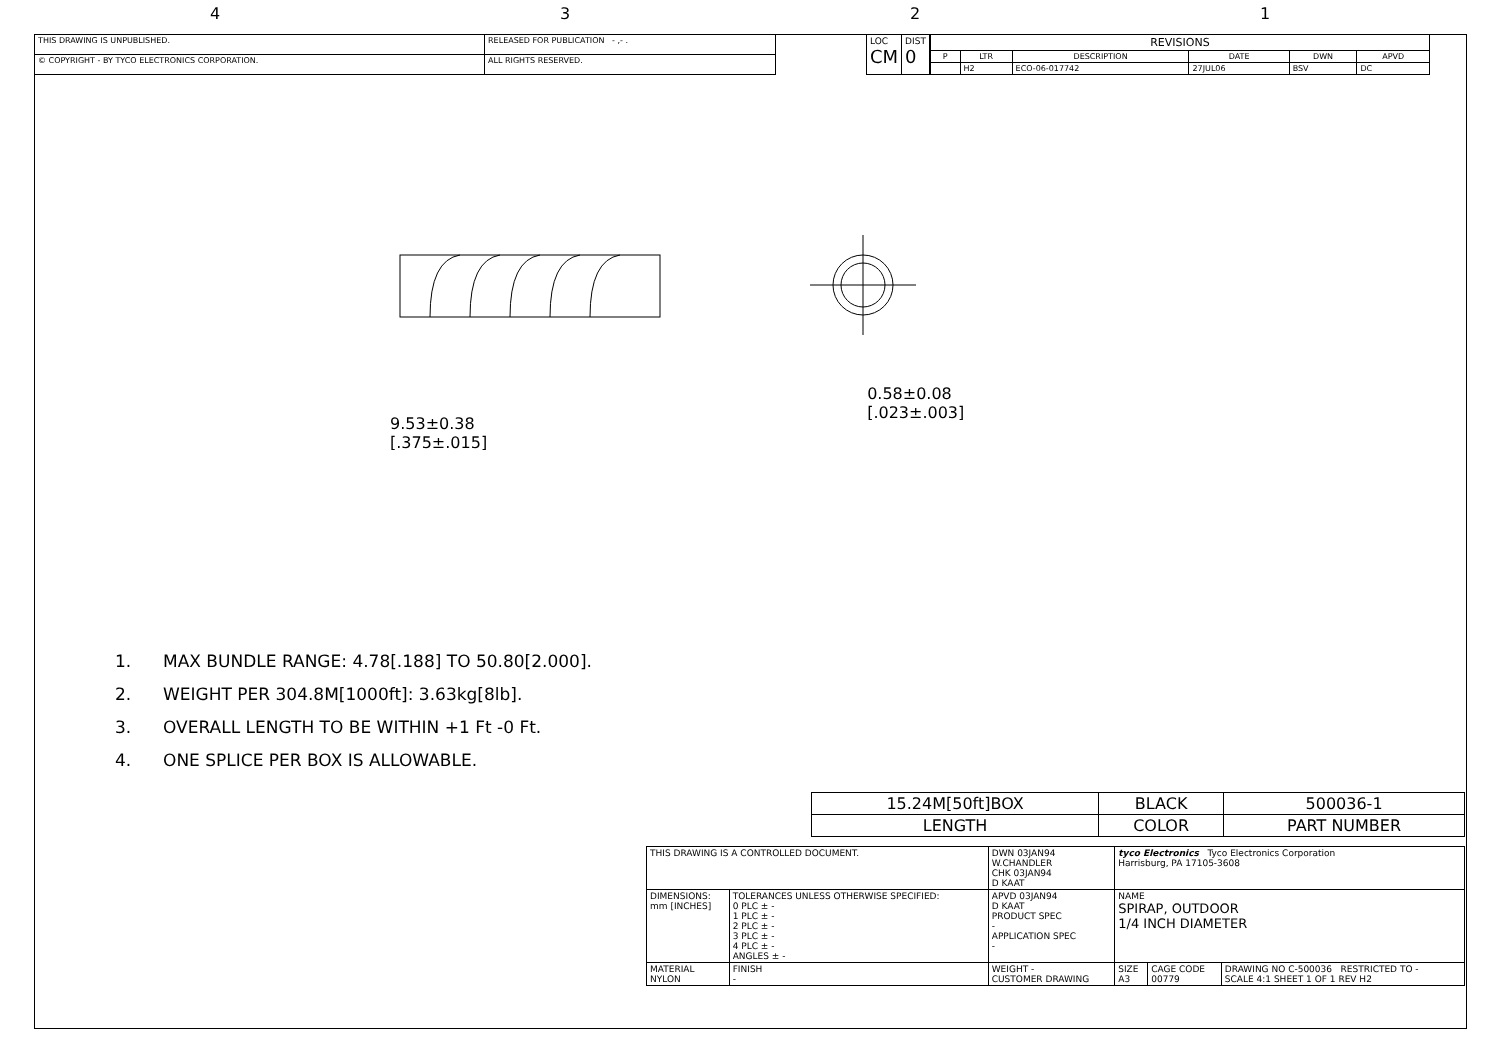4321
| THIS DRAWING IS UNPUBLISHED. | RELEASED FOR PUBLICATION - ,- . |
| © COPYRIGHT - BY TYCO ELECTRONICS CORPORATION. | ALL RIGHTS RESERVED. |
| LOC CM | DIST 0 |
| REVISIONS | | | | | |
| P | LTR | DESCRIPTION | DATE | DWN | APVD |
| | H2 | ECO-06-017742 | 27JUL06 | BSV | DC |
9.53±0.38
[.375±.015]
0.58±0.08
[.023±.003]
1. MAX BUNDLE RANGE: 4.78[.188] TO 50.80[2.000].
2. WEIGHT PER 304.8M[1000ft]: 3.63kg[8lb].
3. OVERALL LENGTH TO BE WITHIN +1 Ft -0 Ft.
4. ONE SPLICE PER BOX IS ALLOWABLE.
| 15.24M[50ft]BOX | BLACK | 500036-1 |
| LENGTH | COLOR | PART NUMBER |
| THIS DRAWING IS A CONTROLLED DOCUMENT. | | DWN 03JAN94 W.CHANDLER CHK 03JAN94 D KAAT | tyco Electronics Tyco Electronics Corporation Harrisburg, PA 17105-3608 | | |
| DIMENSIONS: mm [INCHES] | TOLERANCES UNLESS OTHERWISE SPECIFIED: 0 PLC ± - 1 PLC ± - 2 PLC ± - 3 PLC ± - 4 PLC ± - ANGLES ± - | APVD 03JAN94 D KAAT PRODUCT SPEC - APPLICATION SPEC - | NAME SPIRAP, OUTDOOR 1/4 INCH DIAMETER | | |
| MATERIAL NYLON | FINISH - | WEIGHT - CUSTOMER DRAWING | SIZE A3 | CAGE CODE 00779 | DRAWING NO C-500036 RESTRICTED TO - SCALE 4:1 SHEET 1 OF 1 REV H2 |